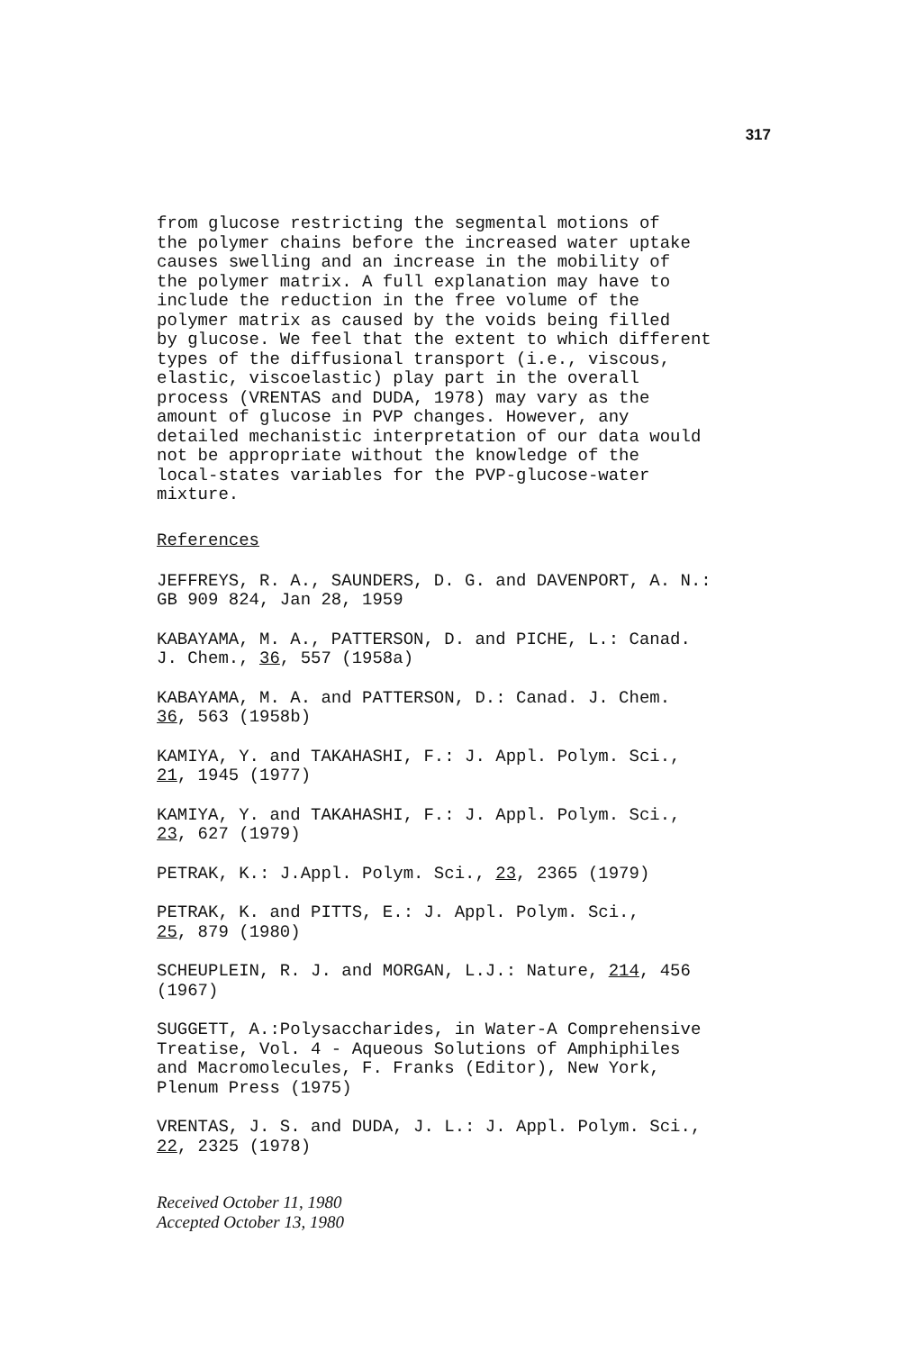317
from glucose restricting the segmental motions of the polymer chains before the increased water uptake causes swelling and an increase in the mobility of the polymer matrix. A full explanation may have to include the reduction in the free volume of the polymer matrix as caused by the voids being filled by glucose. We feel that the extent to which different types of the diffusional transport (i.e., viscous, elastic, viscoelastic) play part in the overall process (VRENTAS and DUDA, 1978) may vary as the amount of glucose in PVP changes. However, any detailed mechanistic interpretation of our data would not be appropriate without the knowledge of the local-states variables for the PVP-glucose-water mixture.
References
JEFFREYS, R. A., SAUNDERS, D. G. and DAVENPORT, A. N.: GB 909 824, Jan 28, 1959
KABAYAMA, M. A., PATTERSON, D. and PICHE, L.: Canad. J. Chem., 36, 557 (1958a)
KABAYAMA, M. A. and PATTERSON, D.: Canad. J. Chem. 36, 563 (1958b)
KAMIYA, Y. and TAKAHASHI, F.: J. Appl. Polym. Sci., 21, 1945 (1977)
KAMIYA, Y. and TAKAHASHI, F.: J. Appl. Polym. Sci., 23, 627 (1979)
PETRAK, K.: J.Appl. Polym. Sci., 23, 2365 (1979)
PETRAK, K. and PITTS, E.: J. Appl. Polym. Sci., 25, 879 (1980)
SCHEUPLEIN, R. J. and MORGAN, L.J.: Nature, 214, 456 (1967)
SUGGETT, A.:Polysaccharides, in Water-A Comprehensive Treatise, Vol. 4 - Aqueous Solutions of Amphiphiles and Macromolecules, F. Franks (Editor), New York, Plenum Press (1975)
VRENTAS, J. S. and DUDA, J. L.: J. Appl. Polym. Sci., 22, 2325 (1978)
Received October 11, 1980
Accepted October 13, 1980